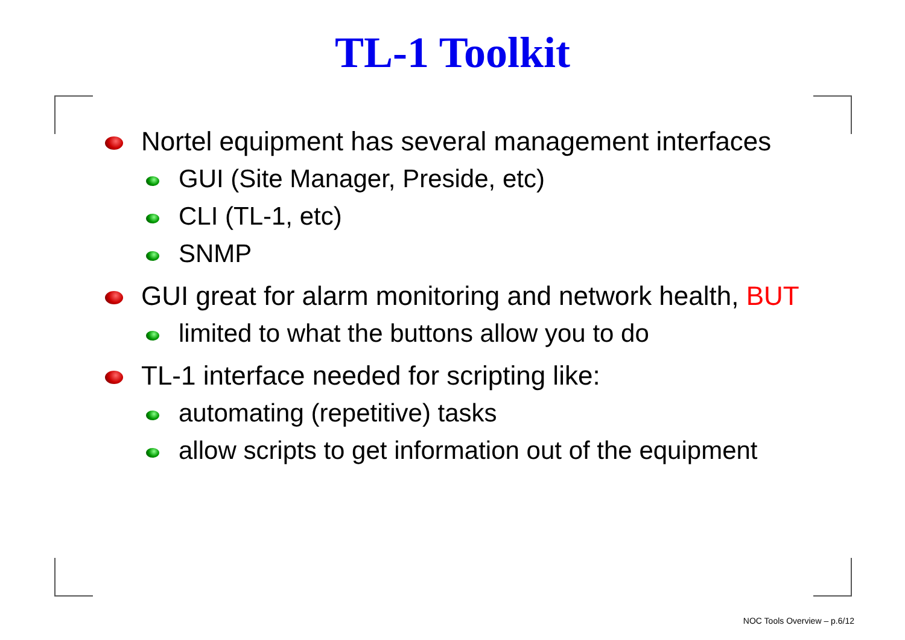TL-1 Toolkit
Nortel equipment has several management interfaces
GUI (Site Manager, Preside, etc)
CLI (TL-1, etc)
SNMP
GUI great for alarm monitoring and network health, BUT
limited to what the buttons allow you to do
TL-1 interface needed for scripting like:
automating (repetitive) tasks
allow scripts to get information out of the equipment
NOC Tools Overview – p.6/12